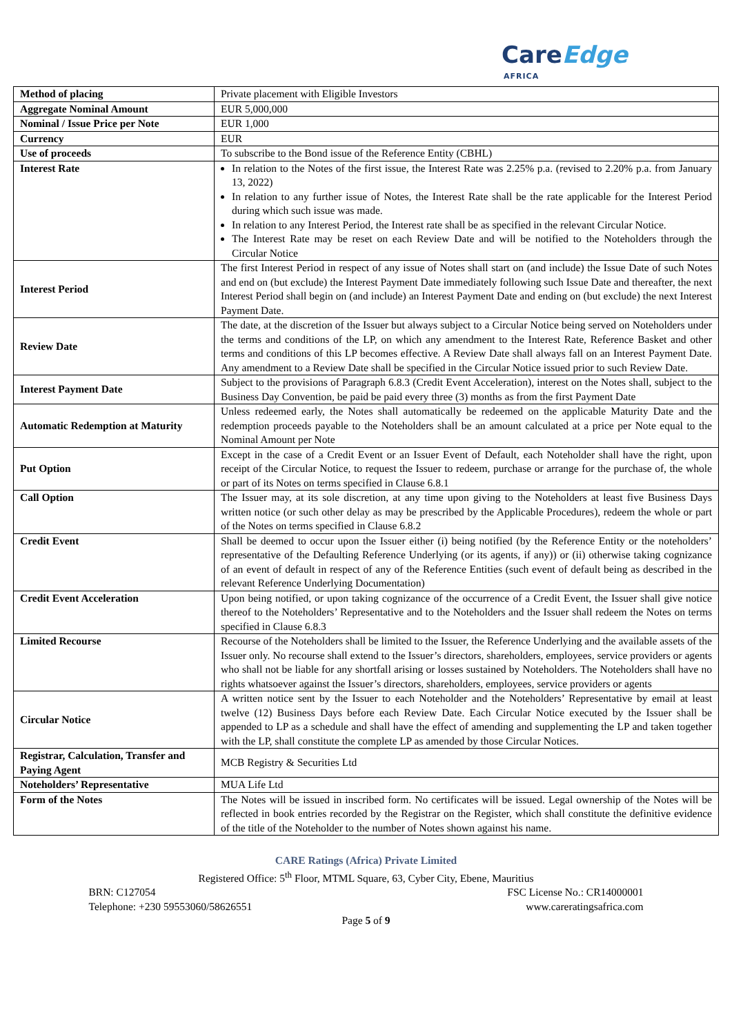CareEdge
AFRICA
| Method of placing | Private placement with Eligible Investors |
| Aggregate Nominal Amount | EUR 5,000,000 |
| Nominal / Issue Price per Note | EUR 1,000 |
| Currency | EUR |
| Use of proceeds | To subscribe to the Bond issue of the Reference Entity (CBHL) |
| Interest Rate | In relation to the Notes of the first issue, the Interest Rate was 2.25% p.a. (revised to 2.20% p.a. from January 13, 2022) In relation to any further issue of Notes, the Interest Rate shall be the rate applicable for the Interest Period during which such issue was made. In relation to any Interest Period, the Interest rate shall be as specified in the relevant Circular Notice. The Interest Rate may be reset on each Review Date and will be notified to the Noteholders through the Circular Notice |
| Interest Period | The first Interest Period in respect of any issue of Notes shall start on (and include) the Issue Date of such Notes and end on (but exclude) the Interest Payment Date immediately following such Issue Date and thereafter, the next Interest Period shall begin on (and include) an Interest Payment Date and ending on (but exclude) the next Interest Payment Date. |
| Review Date | The date, at the discretion of the Issuer but always subject to a Circular Notice being served on Noteholders under the terms and conditions of the LP, on which any amendment to the Interest Rate, Reference Basket and other terms and conditions of this LP becomes effective. A Review Date shall always fall on an Interest Payment Date. Any amendment to a Review Date shall be specified in the Circular Notice issued prior to such Review Date. |
| Interest Payment Date | Subject to the provisions of Paragraph 6.8.3 (Credit Event Acceleration), interest on the Notes shall, subject to the Business Day Convention, be paid be paid every three (3) months as from the first Payment Date |
| Automatic Redemption at Maturity | Unless redeemed early, the Notes shall automatically be redeemed on the applicable Maturity Date and the redemption proceeds payable to the Noteholders shall be an amount calculated at a price per Note equal to the Nominal Amount per Note |
| Put Option | Except in the case of a Credit Event or an Issuer Event of Default, each Noteholder shall have the right, upon receipt of the Circular Notice, to request the Issuer to redeem, purchase or arrange for the purchase of, the whole or part of its Notes on terms specified in Clause 6.8.1 |
| Call Option | The Issuer may, at its sole discretion, at any time upon giving to the Noteholders at least five Business Days written notice (or such other delay as may be prescribed by the Applicable Procedures), redeem the whole or part of the Notes on terms specified in Clause 6.8.2 |
| Credit Event | Shall be deemed to occur upon the Issuer either (i) being notified (by the Reference Entity or the noteholders’ representative of the Defaulting Reference Underlying (or its agents, if any)) or (ii) otherwise taking cognizance of an event of default in respect of any of the Reference Entities (such event of default being as described in the relevant Reference Underlying Documentation) |
| Credit Event Acceleration | Upon being notified, or upon taking cognizance of the occurrence of a Credit Event, the Issuer shall give notice thereof to the Noteholders’ Representative and to the Noteholders and the Issuer shall redeem the Notes on terms specified in Clause 6.8.3 |
| Limited Recourse | Recourse of the Noteholders shall be limited to the Issuer, the Reference Underlying and the available assets of the Issuer only. No recourse shall extend to the Issuer’s directors, shareholders, employees, service providers or agents who shall not be liable for any shortfall arising or losses sustained by Noteholders. The Noteholders shall have no rights whatsoever against the Issuer’s directors, shareholders, employees, service providers or agents |
| Circular Notice | A written notice sent by the Issuer to each Noteholder and the Noteholders’ Representative by email at least twelve (12) Business Days before each Review Date. Each Circular Notice executed by the Issuer shall be appended to LP as a schedule and shall have the effect of amending and supplementing the LP and taken together with the LP, shall constitute the complete LP as amended by those Circular Notices. |
| Registrar, Calculation, Transfer and Paying Agent | MCB Registry & Securities Ltd |
| Noteholders’ Representative | MUA Life Ltd |
| Form of the Notes | The Notes will be issued in inscribed form. No certificates will be issued. Legal ownership of the Notes will be reflected in book entries recorded by the Registrar on the Register, which shall constitute the definitive evidence of the title of the Noteholder to the number of Notes shown against his name. |
CARE Ratings (Africa) Private Limited
Registered Office: 5<sup>th</sup> Floor, MTML Square, 63, Cyber City, Ebene, Mauritius
BRN: C127054
Telephone: +230 59553060/58626551 FSC License No.: CR14000001
www.careratingsafrica.com
Page 5 of 9